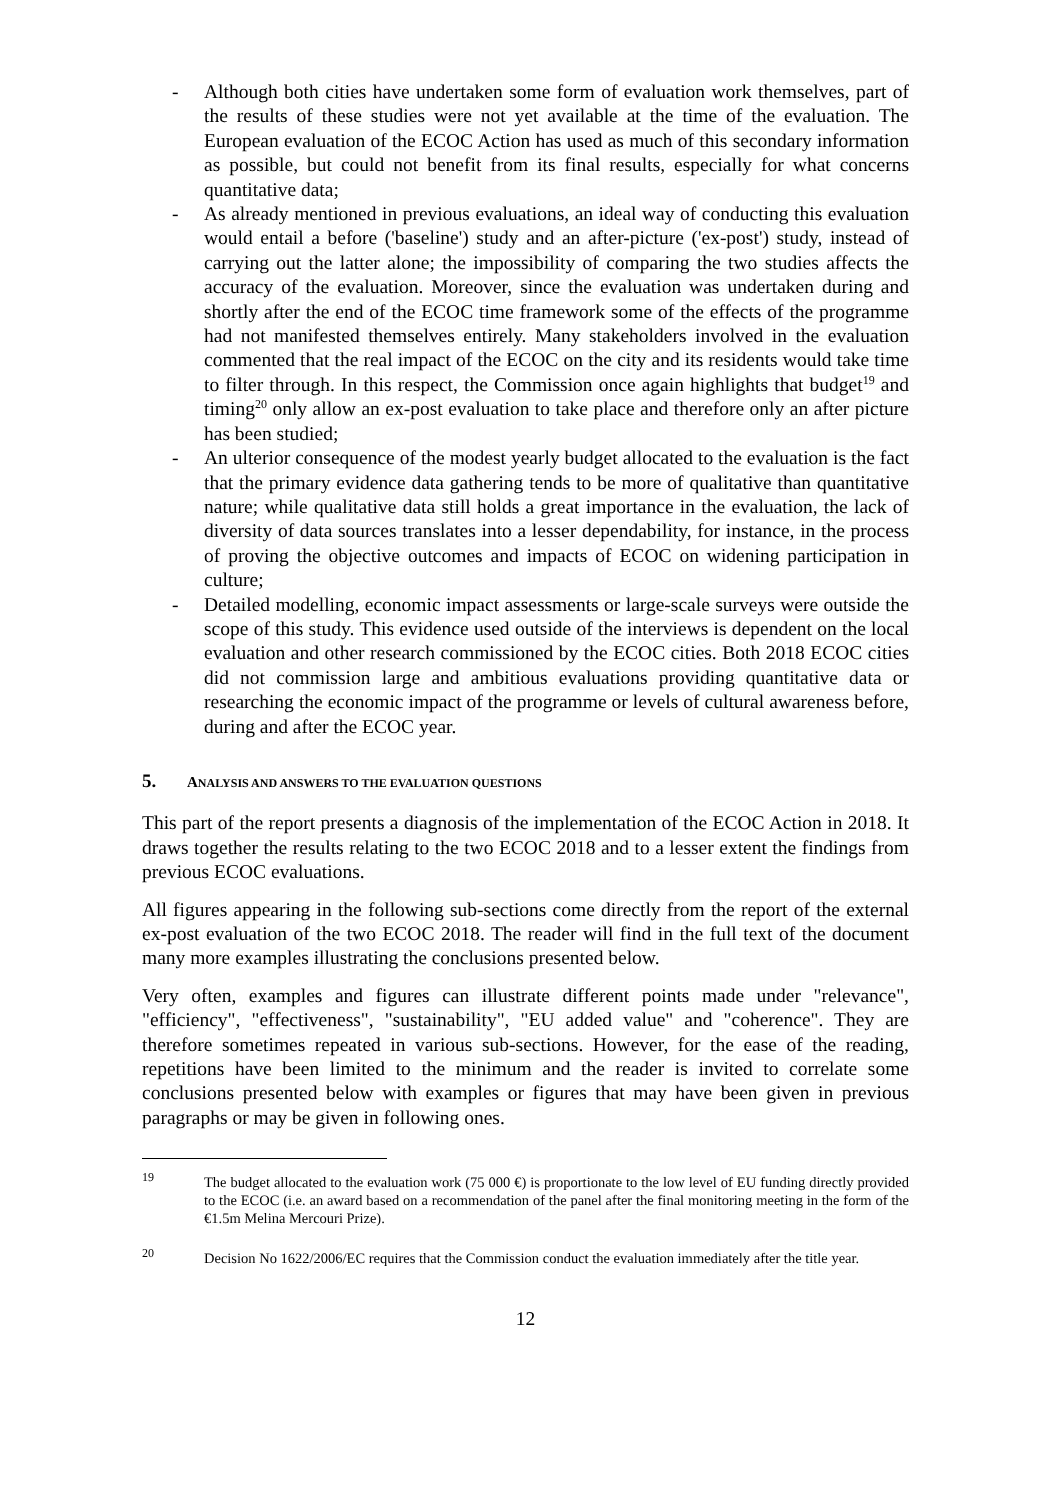- Although both cities have undertaken some form of evaluation work themselves, part of the results of these studies were not yet available at the time of the evaluation. The European evaluation of the ECOC Action has used as much of this secondary information as possible, but could not benefit from its final results, especially for what concerns quantitative data;
- As already mentioned in previous evaluations, an ideal way of conducting this evaluation would entail a before ('baseline') study and an after-picture ('ex-post') study, instead of carrying out the latter alone; the impossibility of comparing the two studies affects the accuracy of the evaluation. Moreover, since the evaluation was undertaken during and shortly after the end of the ECOC time framework some of the effects of the programme had not manifested themselves entirely. Many stakeholders involved in the evaluation commented that the real impact of the ECOC on the city and its residents would take time to filter through. In this respect, the Commission once again highlights that budget<sup>19</sup> and timing<sup>20</sup> only allow an ex-post evaluation to take place and therefore only an after picture has been studied;
- An ulterior consequence of the modest yearly budget allocated to the evaluation is the fact that the primary evidence data gathering tends to be more of qualitative than quantitative nature; while qualitative data still holds a great importance in the evaluation, the lack of diversity of data sources translates into a lesser dependability, for instance, in the process of proving the objective outcomes and impacts of ECOC on widening participation in culture;
- Detailed modelling, economic impact assessments or large-scale surveys were outside the scope of this study. This evidence used outside of the interviews is dependent on the local evaluation and other research commissioned by the ECOC cities. Both 2018 ECOC cities did not commission large and ambitious evaluations providing quantitative data or researching the economic impact of the programme or levels of cultural awareness before, during and after the ECOC year.
5. ANALYSIS AND ANSWERS TO THE EVALUATION QUESTIONS
This part of the report presents a diagnosis of the implementation of the ECOC Action in 2018. It draws together the results relating to the two ECOC 2018 and to a lesser extent the findings from previous ECOC evaluations.
All figures appearing in the following sub-sections come directly from the report of the external ex-post evaluation of the two ECOC 2018. The reader will find in the full text of the document many more examples illustrating the conclusions presented below.
Very often, examples and figures can illustrate different points made under "relevance", "efficiency", "effectiveness", "sustainability", "EU added value" and "coherence". They are therefore sometimes repeated in various sub-sections. However, for the ease of the reading, repetitions have been limited to the minimum and the reader is invited to correlate some conclusions presented below with examples or figures that may have been given in previous paragraphs or may be given in following ones.
<sup>19</sup> The budget allocated to the evaluation work (75 000 €) is proportionate to the low level of EU funding directly provided to the ECOC (i.e. an award based on a recommendation of the panel after the final monitoring meeting in the form of the €1.5m Melina Mercouri Prize).
<sup>20</sup> Decision No 1622/2006/EC requires that the Commission conduct the evaluation immediately after the title year.
12